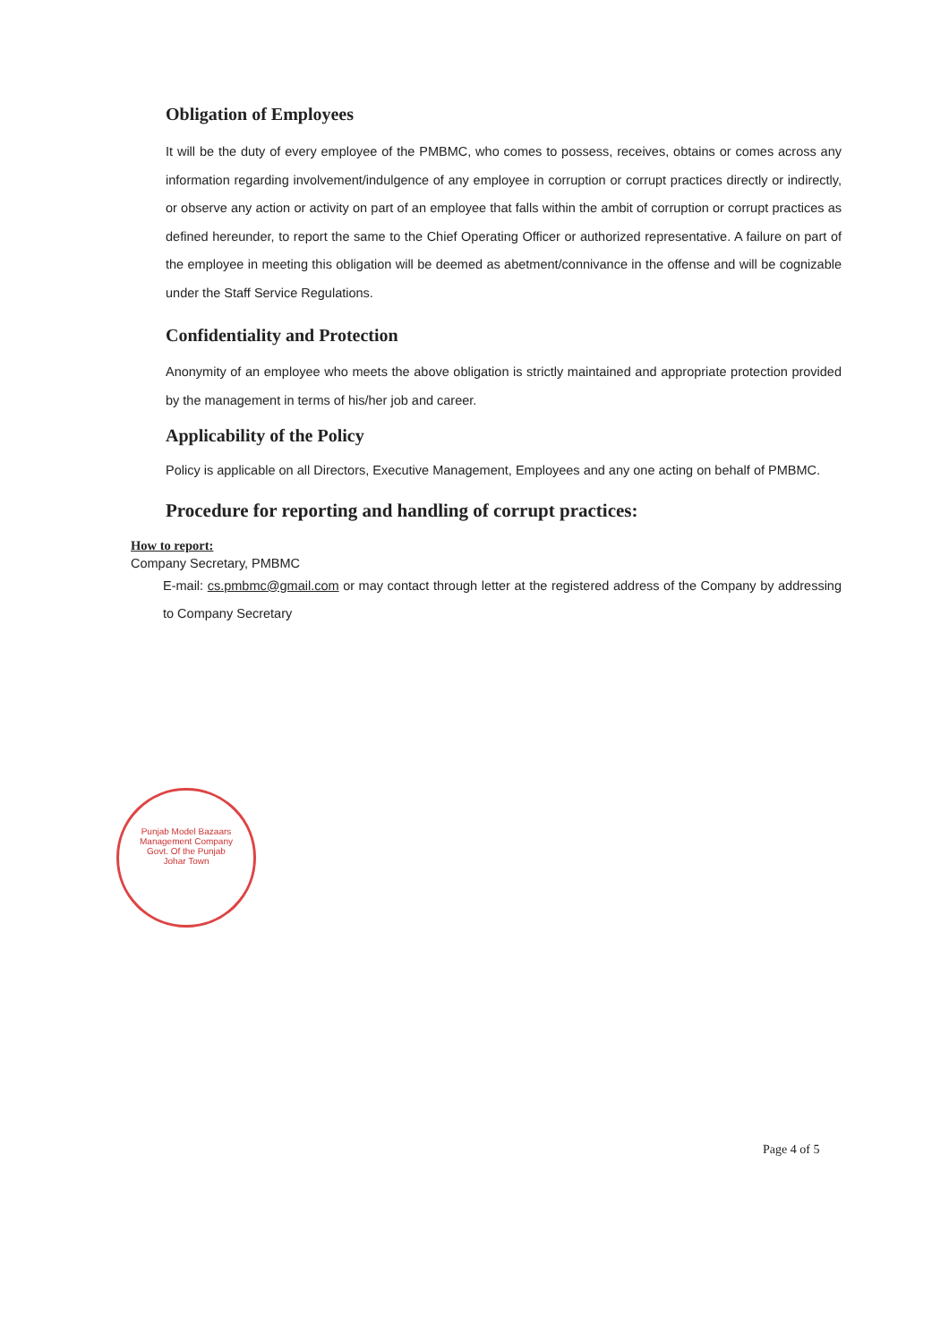Obligation of Employees
It will be the duty of every employee of the PMBMC, who comes to possess, receives, obtains or comes across any information regarding involvement/indulgence of any employee in corruption or corrupt practices directly or indirectly, or observe any action or activity on part of an employee that falls within the ambit of corruption or corrupt practices as defined hereunder, to report the same to the Chief Operating Officer or authorized representative. A failure on part of the employee in meeting this obligation will be deemed as abetment/connivance in the offense and will be cognizable under the Staff Service Regulations.
Confidentiality and Protection
Anonymity of an employee who meets the above obligation is strictly maintained and appropriate protection provided by the management in terms of his/her job and career.
Applicability of the Policy
Policy is applicable on all Directors, Executive Management, Employees and any one acting on behalf of PMBMC.
Procedure for reporting and handling of corrupt practices:
How to report:
Company Secretary, PMBMC
E-mail: cs.pmbmc@gmail.com or may contact through letter at the registered address of the Company by addressing to Company Secretary
Punjab Model Bazaars Management Company
Govt. Of the Punjab
Johar Town
Page 4 of 5